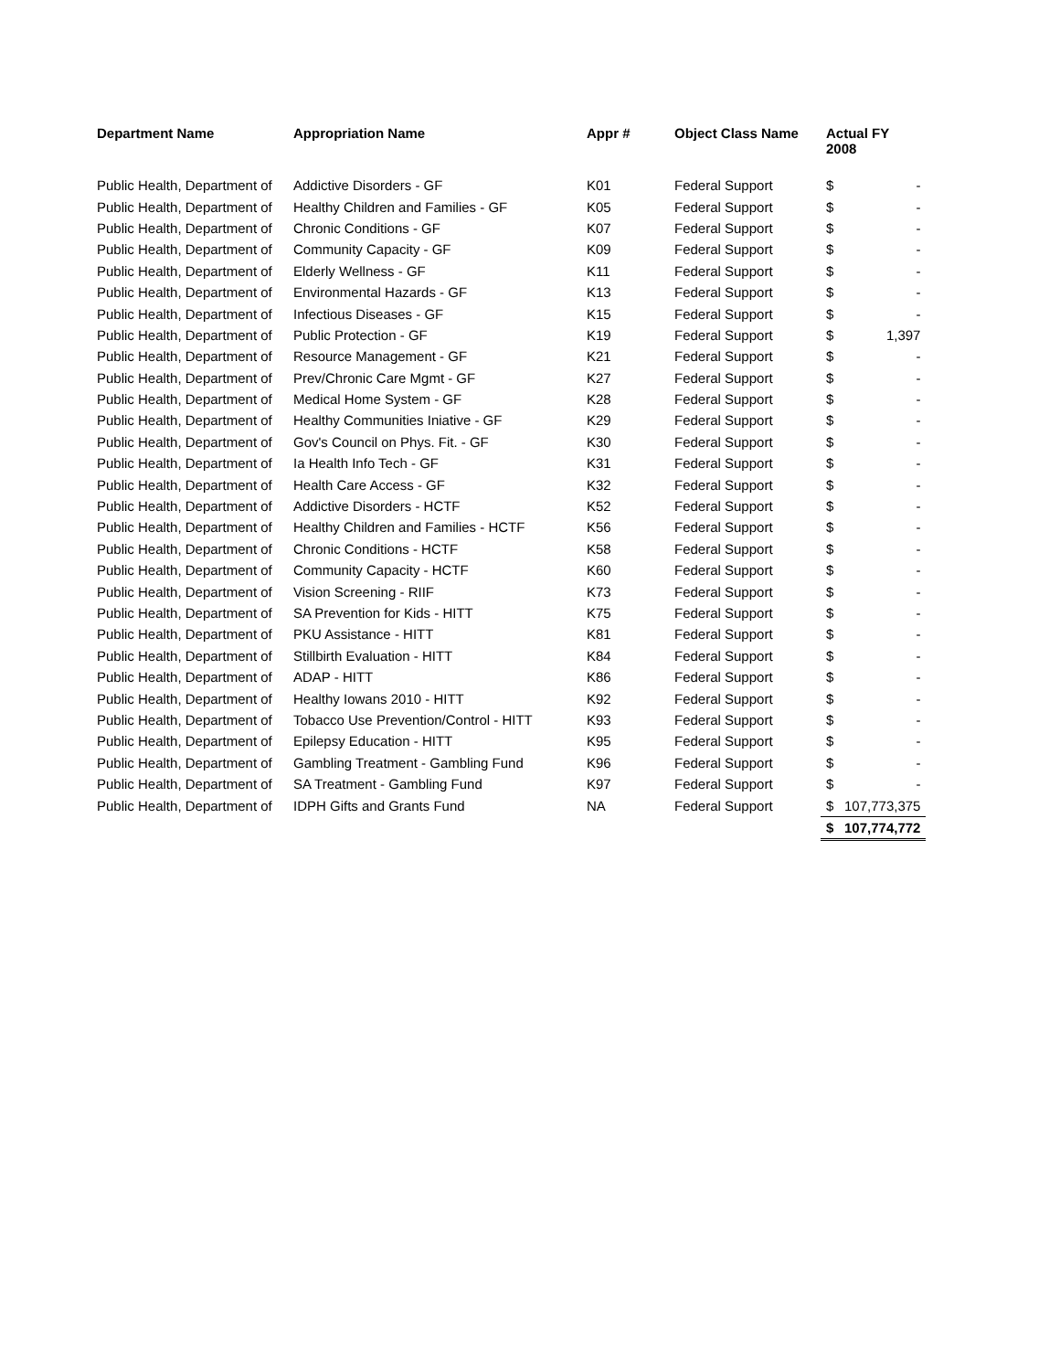| Department Name | Appropriation Name | Appr # | Object Class Name | Actual FY 2008 | |
| --- | --- | --- | --- | --- | --- |
| Public Health, Department of | Addictive Disorders - GF | K01 | Federal Support | $ | - |
| Public Health, Department of | Healthy Children and Families - GF | K05 | Federal Support | $ | - |
| Public Health, Department of | Chronic Conditions - GF | K07 | Federal Support | $ | - |
| Public Health, Department of | Community Capacity - GF | K09 | Federal Support | $ | - |
| Public Health, Department of | Elderly Wellness - GF | K11 | Federal Support | $ | - |
| Public Health, Department of | Environmental Hazards - GF | K13 | Federal Support | $ | - |
| Public Health, Department of | Infectious Diseases - GF | K15 | Federal Support | $ | - |
| Public Health, Department of | Public Protection - GF | K19 | Federal Support | $ | 1,397 |
| Public Health, Department of | Resource Management - GF | K21 | Federal Support | $ | - |
| Public Health, Department of | Prev/Chronic Care Mgmt - GF | K27 | Federal Support | $ | - |
| Public Health, Department of | Medical Home System - GF | K28 | Federal Support | $ | - |
| Public Health, Department of | Healthy Communities Iniative - GF | K29 | Federal Support | $ | - |
| Public Health, Department of | Gov's Council on Phys. Fit. - GF | K30 | Federal Support | $ | - |
| Public Health, Department of | Ia Health Info Tech - GF | K31 | Federal Support | $ | - |
| Public Health, Department of | Health Care Access - GF | K32 | Federal Support | $ | - |
| Public Health, Department of | Addictive Disorders - HCTF | K52 | Federal Support | $ | - |
| Public Health, Department of | Healthy Children and Families - HCTF | K56 | Federal Support | $ | - |
| Public Health, Department of | Chronic Conditions - HCTF | K58 | Federal Support | $ | - |
| Public Health, Department of | Community Capacity - HCTF | K60 | Federal Support | $ | - |
| Public Health, Department of | Vision Screening - RIIF | K73 | Federal Support | $ | - |
| Public Health, Department of | SA Prevention for Kids - HITT | K75 | Federal Support | $ | - |
| Public Health, Department of | PKU Assistance - HITT | K81 | Federal Support | $ | - |
| Public Health, Department of | Stillbirth Evaluation - HITT | K84 | Federal Support | $ | - |
| Public Health, Department of | ADAP - HITT | K86 | Federal Support | $ | - |
| Public Health, Department of | Healthy Iowans 2010 - HITT | K92 | Federal Support | $ | - |
| Public Health, Department of | Tobacco Use Prevention/Control - HITT | K93 | Federal Support | $ | - |
| Public Health, Department of | Epilepsy Education - HITT | K95 | Federal Support | $ | - |
| Public Health, Department of | Gambling Treatment - Gambling Fund | K96 | Federal Support | $ | - |
| Public Health, Department of | SA Treatment - Gambling Fund | K97 | Federal Support | $ | - |
| Public Health, Department of | IDPH Gifts and Grants Fund | NA | Federal Support | $ | 107,773,375 |
| | | | | $ | 107,774,772 |